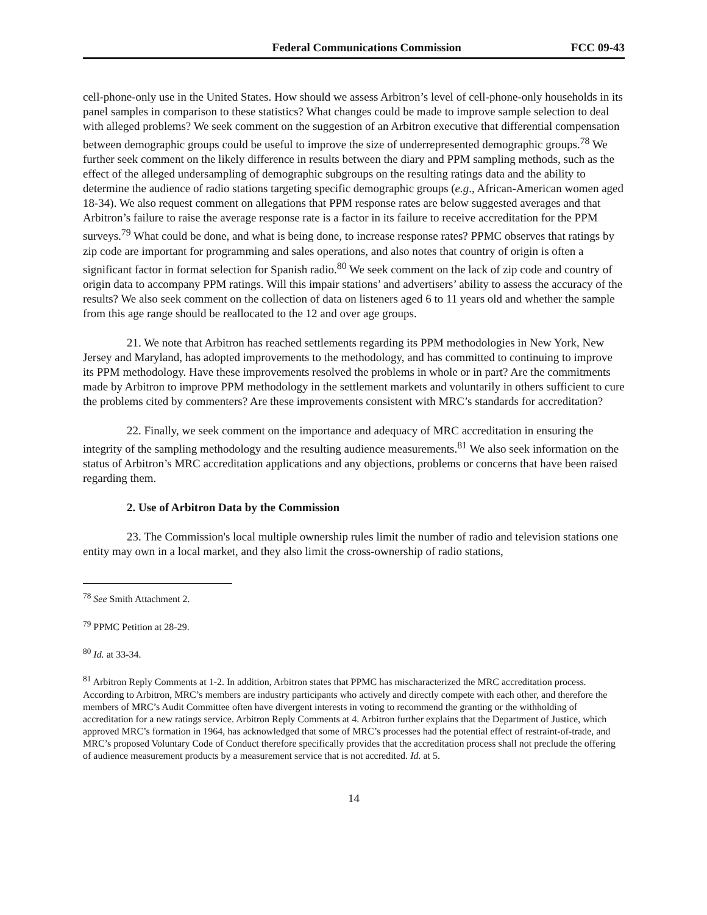Federal Communications Commission FCC 09-43
cell-phone-only use in the United States. How should we assess Arbitron’s level of cell-phone-only households in its panel samples in comparison to these statistics? What changes could be made to improve sample selection to deal with alleged problems? We seek comment on the suggestion of an Arbitron executive that differential compensation between demographic groups could be useful to improve the size of underrepresented demographic groups.<sup>78</sup> We further seek comment on the likely difference in results between the diary and PPM sampling methods, such as the effect of the alleged undersampling of demographic subgroups on the resulting ratings data and the ability to determine the audience of radio stations targeting specific demographic groups (e.g., African-American women aged 18-34). We also request comment on allegations that PPM response rates are below suggested averages and that Arbitron’s failure to raise the average response rate is a factor in its failure to receive accreditation for the PPM surveys.<sup>79</sup> What could be done, and what is being done, to increase response rates? PPMC observes that ratings by zip code are important for programming and sales operations, and also notes that country of origin is often a significant factor in format selection for Spanish radio.<sup>80</sup> We seek comment on the lack of zip code and country of origin data to accompany PPM ratings. Will this impair stations’ and advertisers’ ability to assess the accuracy of the results? We also seek comment on the collection of data on listeners aged 6 to 11 years old and whether the sample from this age range should be reallocated to the 12 and over age groups.
21. We note that Arbitron has reached settlements regarding its PPM methodologies in New York, New Jersey and Maryland, has adopted improvements to the methodology, and has committed to continuing to improve its PPM methodology. Have these improvements resolved the problems in whole or in part? Are the commitments made by Arbitron to improve PPM methodology in the settlement markets and voluntarily in others sufficient to cure the problems cited by commenters? Are these improvements consistent with MRC’s standards for accreditation?
22. Finally, we seek comment on the importance and adequacy of MRC accreditation in ensuring the integrity of the sampling methodology and the resulting audience measurements.<sup>81</sup> We also seek information on the status of Arbitron’s MRC accreditation applications and any objections, problems or concerns that have been raised regarding them.
2. Use of Arbitron Data by the Commission
23. The Commission's local multiple ownership rules limit the number of radio and television stations one entity may own in a local market, and they also limit the cross-ownership of radio stations,
<sup>78</sup> See Smith Attachment 2.
<sup>79</sup> PPMC Petition at 28-29.
<sup>80</sup> Id. at 33-34.
<sup>81</sup> Arbitron Reply Comments at 1-2. In addition, Arbitron states that PPMC has mischaracterized the MRC accreditation process. According to Arbitron, MRC’s members are industry participants who actively and directly compete with each other, and therefore the members of MRC’s Audit Committee often have divergent interests in voting to recommend the granting or the withholding of accreditation for a new ratings service. Arbitron Reply Comments at 4. Arbitron further explains that the Department of Justice, which approved MRC’s formation in 1964, has acknowledged that some of MRC’s processes had the potential effect of restraint-of-trade, and MRC’s proposed Voluntary Code of Conduct therefore specifically provides that the accreditation process shall not preclude the offering of audience measurement products by a measurement service that is not accredited. Id. at 5.
14